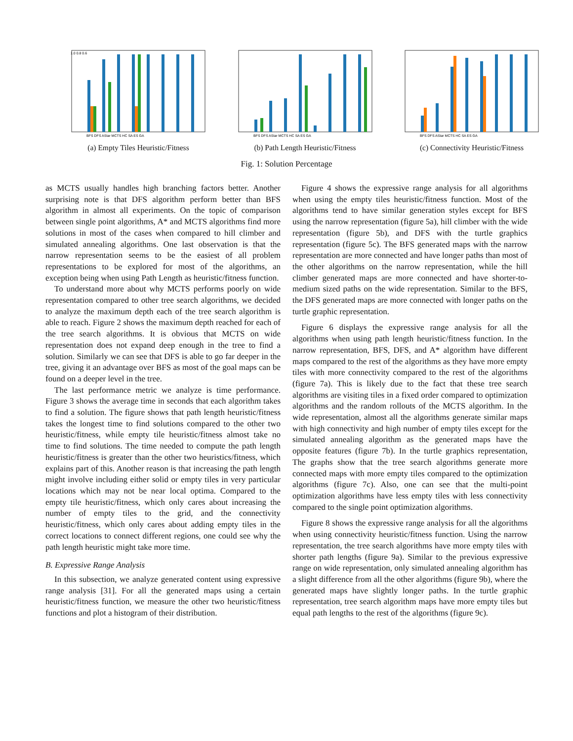1.0 0.8 0.6
BFS DFS AStar MCTS HC SA ES GA
(a) Empty Tiles Heuristic/Fitness
BFS DFS AStar MCTS HC SA ES GA
(b) Path Length Heuristic/Fitness
BFS DFS AStar MCTS HC SA ES GA
(c) Connectivity Heuristic/Fitness
Fig. 1: Solution Percentage
as MCTS usually handles high branching factors better. Another surprising note is that DFS algorithm perform better than BFS algorithm in almost all experiments. On the topic of comparison between single point algorithms, A* and MCTS algorithms find more solutions in most of the cases when compared to hill climber and simulated annealing algorithms. One last observation is that the narrow representation seems to be the easiest of all problem representations to be explored for most of the algorithms, an exception being when using Path Length as heuristic/fitness function.
To understand more about why MCTS performs poorly on wide representation compared to other tree search algorithms, we decided to analyze the maximum depth each of the tree search algorithm is able to reach. Figure 2 shows the maximum depth reached for each of the tree search algorithms. It is obvious that MCTS on wide representation does not expand deep enough in the tree to find a solution. Similarly we can see that DFS is able to go far deeper in the tree, giving it an advantage over BFS as most of the goal maps can be found on a deeper level in the tree.
The last performance metric we analyze is time performance. Figure 3 shows the average time in seconds that each algorithm takes to find a solution. The figure shows that path length heuristic/fitness takes the longest time to find solutions compared to the other two heuristic/fitness, while empty tile heuristic/fitness almost take no time to find solutions. The time needed to compute the path length heuristic/fitness is greater than the other two heuristics/fitness, which explains part of this. Another reason is that increasing the path length might involve including either solid or empty tiles in very particular locations which may not be near local optima. Compared to the empty tile heuristic/fitness, which only cares about increasing the number of empty tiles to the grid, and the connectivity heuristic/fitness, which only cares about adding empty tiles in the correct locations to connect different regions, one could see why the path length heuristic might take more time.
B. Expressive Range Analysis
In this subsection, we analyze generated content using expressive range analysis [31]. For all the generated maps using a certain heuristic/fitness function, we measure the other two heuristic/fitness functions and plot a histogram of their distribution.
Figure 4 shows the expressive range analysis for all algorithms when using the empty tiles heuristic/fitness function. Most of the algorithms tend to have similar generation styles except for BFS using the narrow representation (figure 5a), hill climber with the wide representation (figure 5b), and DFS with the turtle graphics representation (figure 5c). The BFS generated maps with the narrow representation are more connected and have longer paths than most of the other algorithms on the narrow representation, while the hill climber generated maps are more connected and have shorter-to-medium sized paths on the wide representation. Similar to the BFS, the DFS generated maps are more connected with longer paths on the turtle graphic representation.
Figure 6 displays the expressive range analysis for all the algorithms when using path length heuristic/fitness function. In the narrow representation, BFS, DFS, and A* algorithm have different maps compared to the rest of the algorithms as they have more empty tiles with more connectivity compared to the rest of the algorithms (figure 7a). This is likely due to the fact that these tree search algorithms are visiting tiles in a fixed order compared to optimization algorithms and the random rollouts of the MCTS algorithm. In the wide representation, almost all the algorithms generate similar maps with high connectivity and high number of empty tiles except for the simulated annealing algorithm as the generated maps have the opposite features (figure 7b). In the turtle graphics representation, The graphs show that the tree search algorithms generate more connected maps with more empty tiles compared to the optimization algorithms (figure 7c). Also, one can see that the multi-point optimization algorithms have less empty tiles with less connectivity compared to the single point optimization algorithms.
Figure 8 shows the expressive range analysis for all the algorithms when using connectivity heuristic/fitness function. Using the narrow representation, the tree search algorithms have more empty tiles with shorter path lengths (figure 9a). Similar to the previous expressive range on wide representation, only simulated annealing algorithm has a slight difference from all the other algorithms (figure 9b), where the generated maps have slightly longer paths. In the turtle graphic representation, tree search algorithm maps have more empty tiles but equal path lengths to the rest of the algorithms (figure 9c).